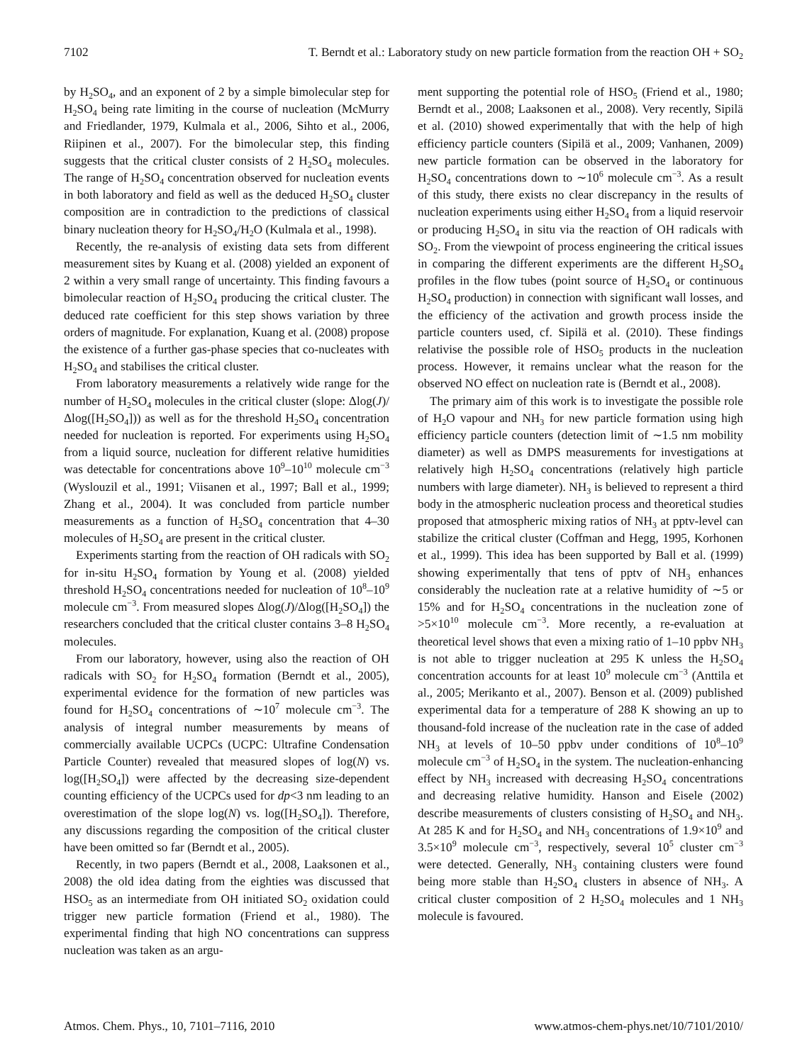7102 T. Berndt et al.: Laboratory study on new particle formation from the reaction OH + SO<sub>2</sub>
by H<sub>2</sub>SO<sub>4</sub>, and an exponent of 2 by a simple bimolecular step for H<sub>2</sub>SO<sub>4</sub> being rate limiting in the course of nucleation (McMurry and Friedlander, 1979, Kulmala et al., 2006, Sihto et al., 2006, Riipinen et al., 2007). For the bimolecular step, this finding suggests that the critical cluster consists of 2 H<sub>2</sub>SO<sub>4</sub> molecules. The range of H<sub>2</sub>SO<sub>4</sub> concentration observed for nucleation events in both laboratory and field as well as the deduced H<sub>2</sub>SO<sub>4</sub> cluster composition are in contradiction to the predictions of classical binary nucleation theory for H<sub>2</sub>SO<sub>4</sub>/H<sub>2</sub>O (Kulmala et al., 1998).
Recently, the re-analysis of existing data sets from different measurement sites by Kuang et al. (2008) yielded an exponent of 2 within a very small range of uncertainty. This finding favours a bimolecular reaction of H<sub>2</sub>SO<sub>4</sub> producing the critical cluster. The deduced rate coefficient for this step shows variation by three orders of magnitude. For explanation, Kuang et al. (2008) propose the existence of a further gas-phase species that co-nucleates with H<sub>2</sub>SO<sub>4</sub> and stabilises the critical cluster.
From laboratory measurements a relatively wide range for the number of H<sub>2</sub>SO<sub>4</sub> molecules in the critical cluster (slope: Δlog(J)/Δlog([H<sub>2</sub>SO<sub>4</sub>])) as well as for the threshold H<sub>2</sub>SO<sub>4</sub> concentration needed for nucleation is reported. For experiments using H<sub>2</sub>SO<sub>4</sub> from a liquid source, nucleation for different relative humidities was detectable for concentrations above 10<sup>9</sup>–10<sup>10</sup> molecule cm<sup>−3</sup> (Wyslouzil et al., 1991; Viisanen et al., 1997; Ball et al., 1999; Zhang et al., 2004). It was concluded from particle number measurements as a function of H<sub>2</sub>SO<sub>4</sub> concentration that 4–30 molecules of H<sub>2</sub>SO<sub>4</sub> are present in the critical cluster.
Experiments starting from the reaction of OH radicals with SO<sub>2</sub> for in-situ H<sub>2</sub>SO<sub>4</sub> formation by Young et al. (2008) yielded threshold H<sub>2</sub>SO<sub>4</sub> concentrations needed for nucleation of 10<sup>8</sup>–10<sup>9</sup> molecule cm<sup>−3</sup>. From measured slopes Δlog(J)/Δlog([H<sub>2</sub>SO<sub>4</sub>]) the researchers concluded that the critical cluster contains 3–8 H<sub>2</sub>SO<sub>4</sub> molecules.
From our laboratory, however, using also the reaction of OH radicals with SO<sub>2</sub> for H<sub>2</sub>SO<sub>4</sub> formation (Berndt et al., 2005), experimental evidence for the formation of new particles was found for H<sub>2</sub>SO<sub>4</sub> concentrations of ∼10<sup>7</sup> molecule cm<sup>−3</sup>. The analysis of integral number measurements by means of commercially available UCPCs (UCPC: Ultrafine Condensation Particle Counter) revealed that measured slopes of log(N) vs. log([H<sub>2</sub>SO<sub>4</sub>]) were affected by the decreasing size-dependent counting efficiency of the UCPCs used for dp<3 nm leading to an overestimation of the slope log(N) vs. log([H<sub>2</sub>SO<sub>4</sub>]). Therefore, any discussions regarding the composition of the critical cluster have been omitted so far (Berndt et al., 2005).
Recently, in two papers (Berndt et al., 2008, Laaksonen et al., 2008) the old idea dating from the eighties was discussed that HSO<sub>5</sub> as an intermediate from OH initiated SO<sub>2</sub> oxidation could trigger new particle formation (Friend et al., 1980). The experimental finding that high NO concentrations can suppress nucleation was taken as an argu-
ment supporting the potential role of HSO<sub>5</sub> (Friend et al., 1980; Berndt et al., 2008; Laaksonen et al., 2008). Very recently, Sipilä et al. (2010) showed experimentally that with the help of high efficiency particle counters (Sipilä et al., 2009; Vanhanen, 2009) new particle formation can be observed in the laboratory for H<sub>2</sub>SO<sub>4</sub> concentrations down to ∼10<sup>6</sup> molecule cm<sup>−3</sup>. As a result of this study, there exists no clear discrepancy in the results of nucleation experiments using either H<sub>2</sub>SO<sub>4</sub> from a liquid reservoir or producing H<sub>2</sub>SO<sub>4</sub> in situ via the reaction of OH radicals with SO<sub>2</sub>. From the viewpoint of process engineering the critical issues in comparing the different experiments are the different H<sub>2</sub>SO<sub>4</sub> profiles in the flow tubes (point source of H<sub>2</sub>SO<sub>4</sub> or continuous H<sub>2</sub>SO<sub>4</sub> production) in connection with significant wall losses, and the efficiency of the activation and growth process inside the particle counters used, cf. Sipilä et al. (2010). These findings relativise the possible role of HSO<sub>5</sub> products in the nucleation process. However, it remains unclear what the reason for the observed NO effect on nucleation rate is (Berndt et al., 2008).
The primary aim of this work is to investigate the possible role of H<sub>2</sub>O vapour and NH<sub>3</sub> for new particle formation using high efficiency particle counters (detection limit of ∼1.5 nm mobility diameter) as well as DMPS measurements for investigations at relatively high H<sub>2</sub>SO<sub>4</sub> concentrations (relatively high particle numbers with large diameter). NH<sub>3</sub> is believed to represent a third body in the atmospheric nucleation process and theoretical studies proposed that atmospheric mixing ratios of NH<sub>3</sub> at pptv-level can stabilize the critical cluster (Coffman and Hegg, 1995, Korhonen et al., 1999). This idea has been supported by Ball et al. (1999) showing experimentally that tens of pptv of NH<sub>3</sub> enhances considerably the nucleation rate at a relative humidity of ∼5 or 15% and for H<sub>2</sub>SO<sub>4</sub> concentrations in the nucleation zone of >5×10<sup>10</sup> molecule cm<sup>−3</sup>. More recently, a re-evaluation at theoretical level shows that even a mixing ratio of 1–10 ppbv NH<sub>3</sub> is not able to trigger nucleation at 295 K unless the H<sub>2</sub>SO<sub>4</sub> concentration accounts for at least 10<sup>9</sup> molecule cm<sup>−3</sup> (Anttila et al., 2005; Merikanto et al., 2007). Benson et al. (2009) published experimental data for a temperature of 288 K showing an up to thousand-fold increase of the nucleation rate in the case of added NH<sub>3</sub> at levels of 10–50 ppbv under conditions of 10<sup>8</sup>–10<sup>9</sup> molecule cm<sup>−3</sup> of H<sub>2</sub>SO<sub>4</sub> in the system. The nucleation-enhancing effect by NH<sub>3</sub> increased with decreasing H<sub>2</sub>SO<sub>4</sub> concentrations and decreasing relative humidity. Hanson and Eisele (2002) describe measurements of clusters consisting of H<sub>2</sub>SO<sub>4</sub> and NH<sub>3</sub>. At 285 K and for H<sub>2</sub>SO<sub>4</sub> and NH<sub>3</sub> concentrations of 1.9×10<sup>9</sup> and 3.5×10<sup>9</sup> molecule cm<sup>−3</sup>, respectively, several 10<sup>5</sup> cluster cm<sup>−3</sup> were detected. Generally, NH<sub>3</sub> containing clusters were found being more stable than H<sub>2</sub>SO<sub>4</sub> clusters in absence of NH<sub>3</sub>. A critical cluster composition of 2 H<sub>2</sub>SO<sub>4</sub> molecules and 1 NH<sub>3</sub> molecule is favoured.
Atmos. Chem. Phys., 10, 7101–7116, 2010 www.atmos-chem-phys.net/10/7101/2010/